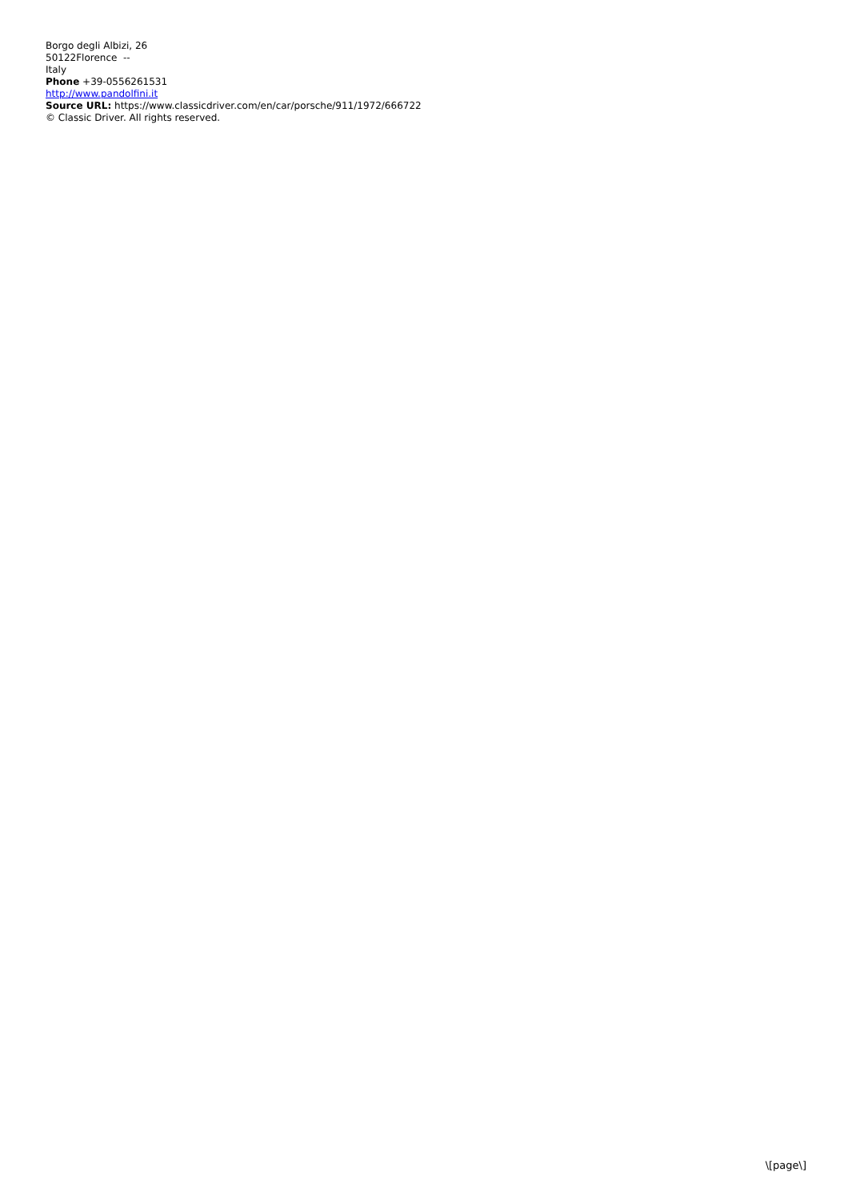Borgo degli Albizi, 26
50122Florence --
Italy
Phone +39-0556261531
http://www.pandolfini.it
Source URL: https://www.classicdriver.com/en/car/porsche/911/1972/666722
© Classic Driver. All rights reserved.
\[page\]